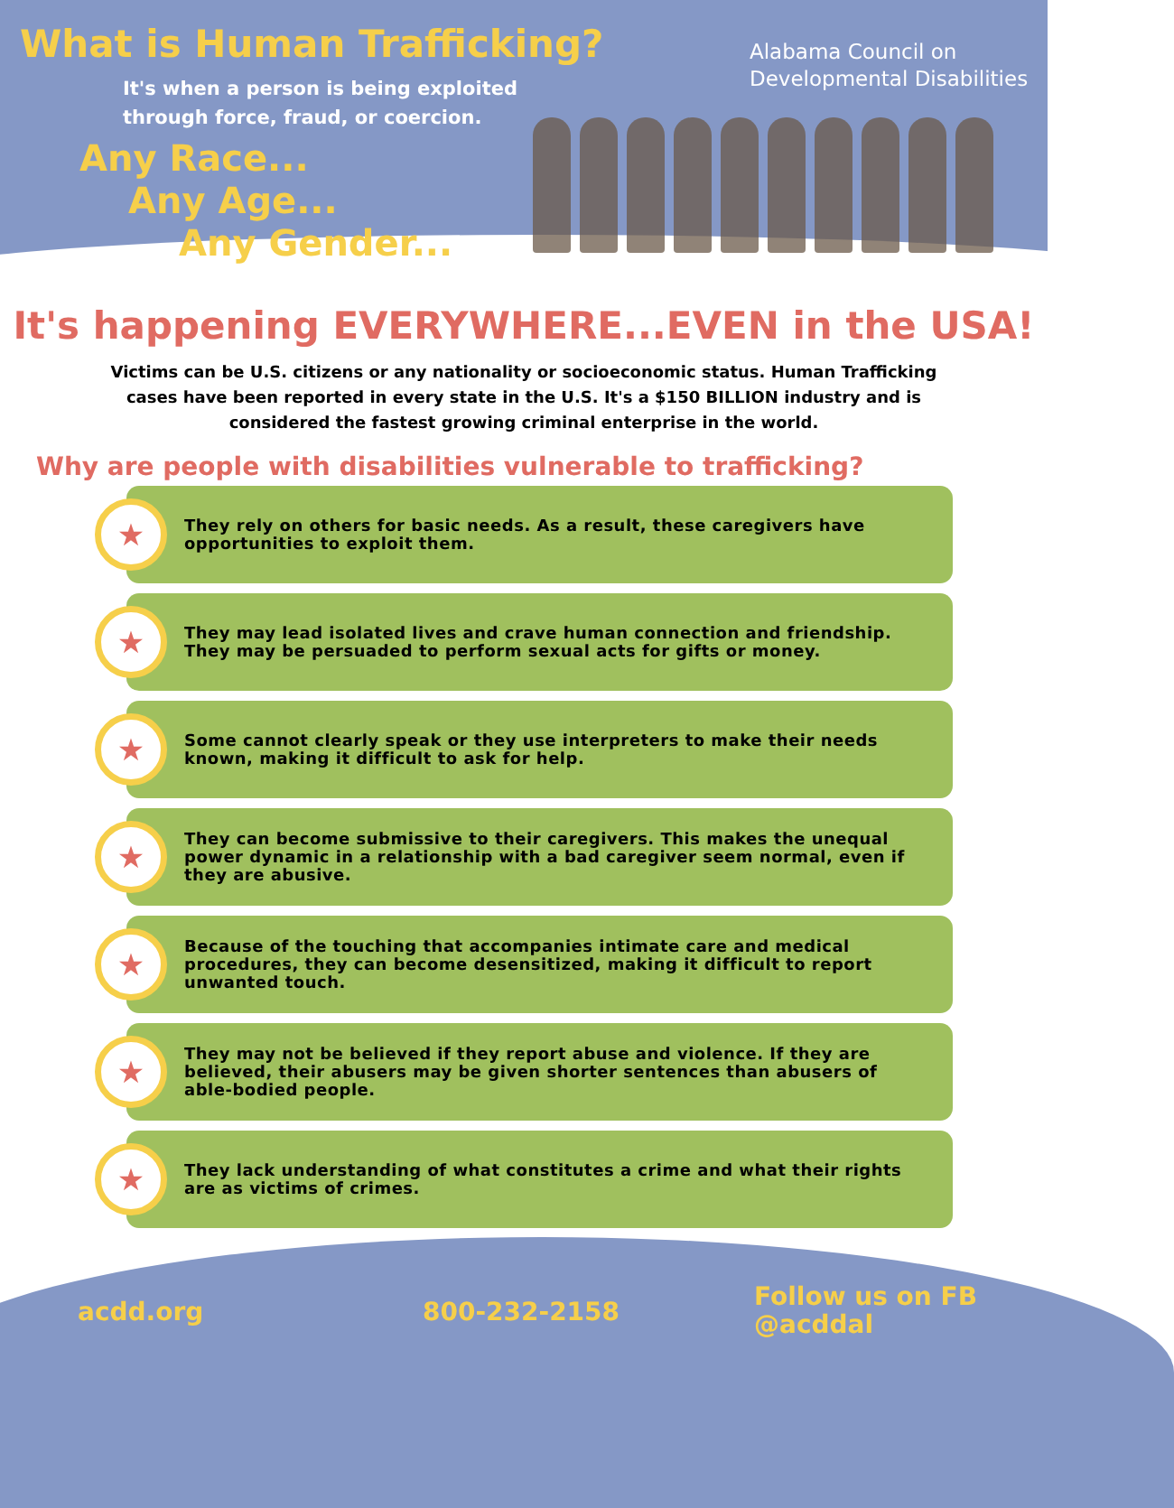What is Human Trafficking?
It's when a person is being exploited
through force, fraud, or coercion.
Any Race...
Any Age...
Any Gender...
Alabama Council on
Developmental Disabilities
It's happening EVERYWHERE...EVEN in the USA!
Victims can be U.S. citizens or any nationality or socioeconomic status. Human Trafficking cases have been reported in every state in the U.S. It's a $150 BILLION industry and is considered the fastest growing criminal enterprise in the world.
Why are people with disabilities vulnerable to trafficking?
★
They rely on others for basic needs. As a result, these caregivers have opportunities to exploit them.
★
They may lead isolated lives and crave human connection and friendship. They may be persuaded to perform sexual acts for gifts or money.
★
Some cannot clearly speak or they use interpreters to make their needs known, making it difficult to ask for help.
★
They can become submissive to their caregivers. This makes the unequal power dynamic in a relationship with a bad caregiver seem normal, even if they are abusive.
★
Because of the touching that accompanies intimate care and medical procedures, they can become desensitized, making it difficult to report unwanted touch.
★
They may not be believed if they report abuse and violence. If they are believed, their abusers may be given shorter sentences than abusers of able-bodied people.
★
They lack understanding of what constitutes a crime and what their rights are as victims of crimes.
acdd.org 800-232-2158 Follow us on FB
@acddal